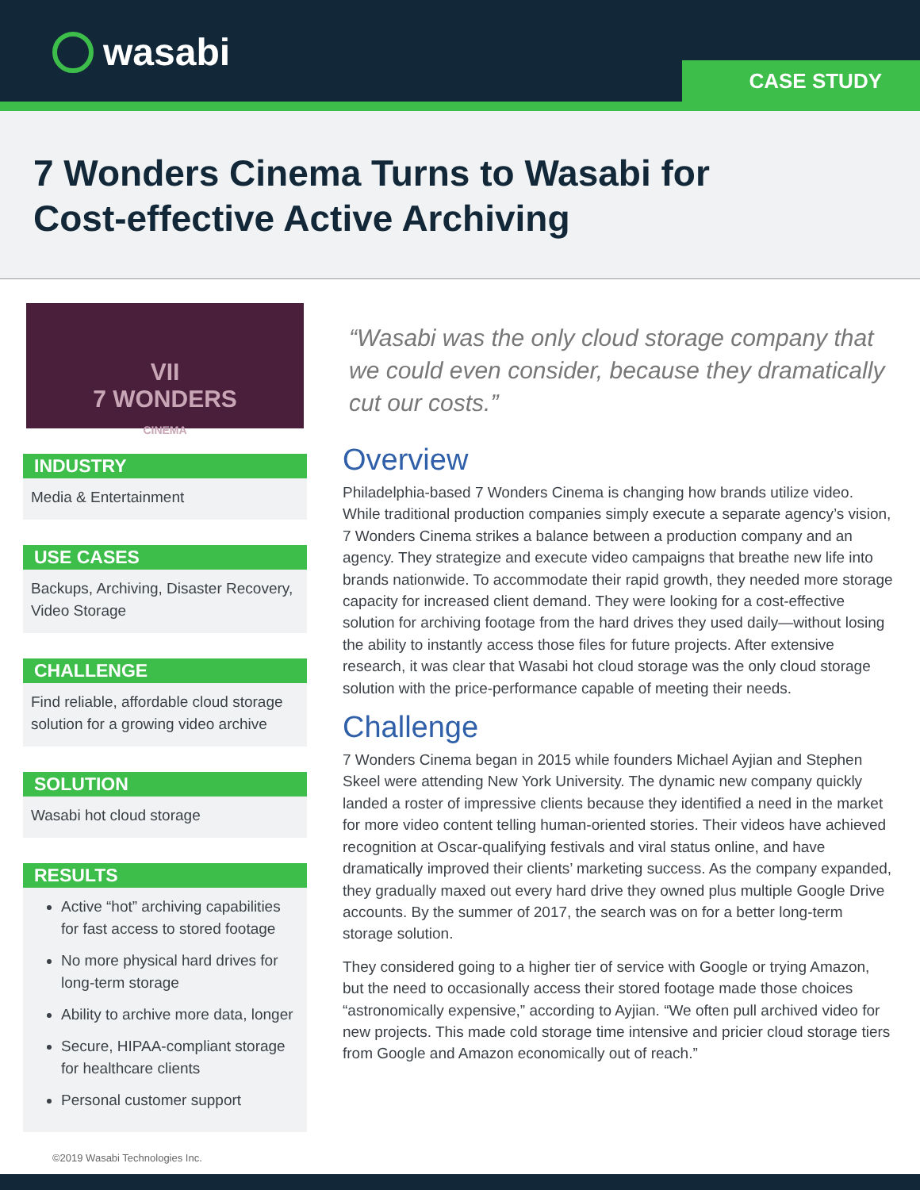wasabi CASE STUDY
7 Wonders Cinema Turns to Wasabi for
Cost-effective Active Archiving
VII
7 WONDERS
CINEMA
INDUSTRY
Media & Entertainment
USE CASES
Backups, Archiving, Disaster Recovery, Video Storage
CHALLENGE
Find reliable, affordable cloud storage solution for a growing video archive
SOLUTION
Wasabi hot cloud storage
RESULTS
Active “hot” archiving capabilities for fast access to stored footage
No more physical hard drives for long-term storage
Ability to archive more data, longer
Secure, HIPAA-compliant storage for healthcare clients
Personal customer support
“Wasabi was the only cloud storage company that we could even consider, because they dramatically cut our costs.”
Overview
Philadelphia-based 7 Wonders Cinema is changing how brands utilize video. While traditional production companies simply execute a separate agency’s vision, 7 Wonders Cinema strikes a balance between a production company and an agency. They strategize and execute video campaigns that breathe new life into brands nationwide. To accommodate their rapid growth, they needed more storage capacity for increased client demand. They were looking for a cost-effective solution for archiving footage from the hard drives they used daily—without losing the ability to instantly access those files for future projects. After extensive research, it was clear that Wasabi hot cloud storage was the only cloud storage solution with the price-performance capable of meeting their needs.
Challenge
7 Wonders Cinema began in 2015 while founders Michael Ayjian and Stephen Skeel were attending New York University. The dynamic new company quickly landed a roster of impressive clients because they identified a need in the market for more video content telling human-oriented stories. Their videos have achieved recognition at Oscar-qualifying festivals and viral status online, and have dramatically improved their clients’ marketing success. As the company expanded, they gradually maxed out every hard drive they owned plus multiple Google Drive accounts. By the summer of 2017, the search was on for a better long-term storage solution.
They considered going to a higher tier of service with Google or trying Amazon, but the need to occasionally access their stored footage made those choices “astronomically expensive,” according to Ayjian. “We often pull archived video for new projects. This made cold storage time intensive and pricier cloud storage tiers from Google and Amazon economically out of reach.”
©2019 Wasabi Technologies Inc.